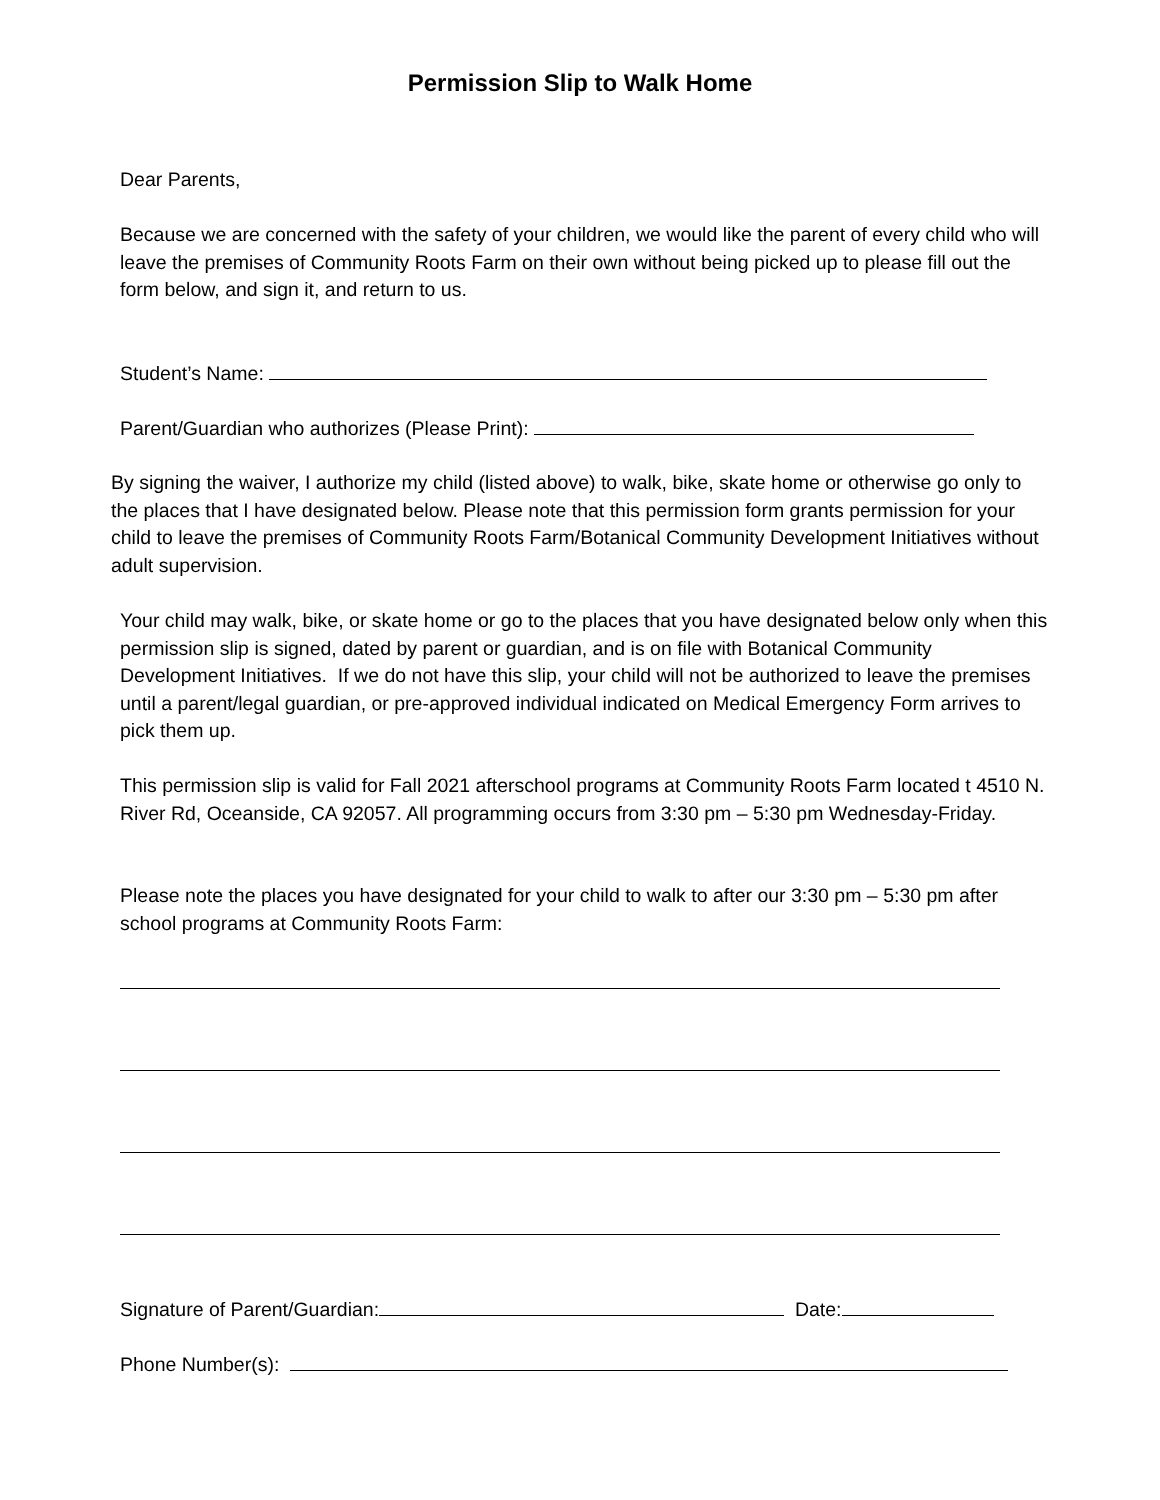Permission Slip to Walk Home
Dear Parents,
Because we are concerned with the safety of your children, we would like the parent of every child who will leave the premises of Community Roots Farm on their own without being picked up to please fill out the form below, and sign it, and return to us.
Student’s Name:
Parent/Guardian who authorizes (Please Print):
By signing the waiver, I authorize my child (listed above) to walk, bike, skate home or otherwise go only to the places that I have designated below. Please note that this permission form grants permission for your child to leave the premises of Community Roots Farm/Botanical Community Development Initiatives without adult supervision.
Your child may walk, bike, or skate home or go to the places that you have designated below only when this permission slip is signed, dated by parent or guardian, and is on file with Botanical Community Development Initiatives. If we do not have this slip, your child will not be authorized to leave the premises until a parent/legal guardian, or pre-approved individual indicated on Medical Emergency Form arrives to pick them up.
This permission slip is valid for Fall 2021 afterschool programs at Community Roots Farm located t 4510 N. River Rd, Oceanside, CA 92057. All programming occurs from 3:30 pm – 5:30 pm Wednesday-Friday.
Please note the places you have designated for your child to walk to after our 3:30 pm – 5:30 pm after school programs at Community Roots Farm:
Signature of Parent/Guardian: Date:
Phone Number(s):